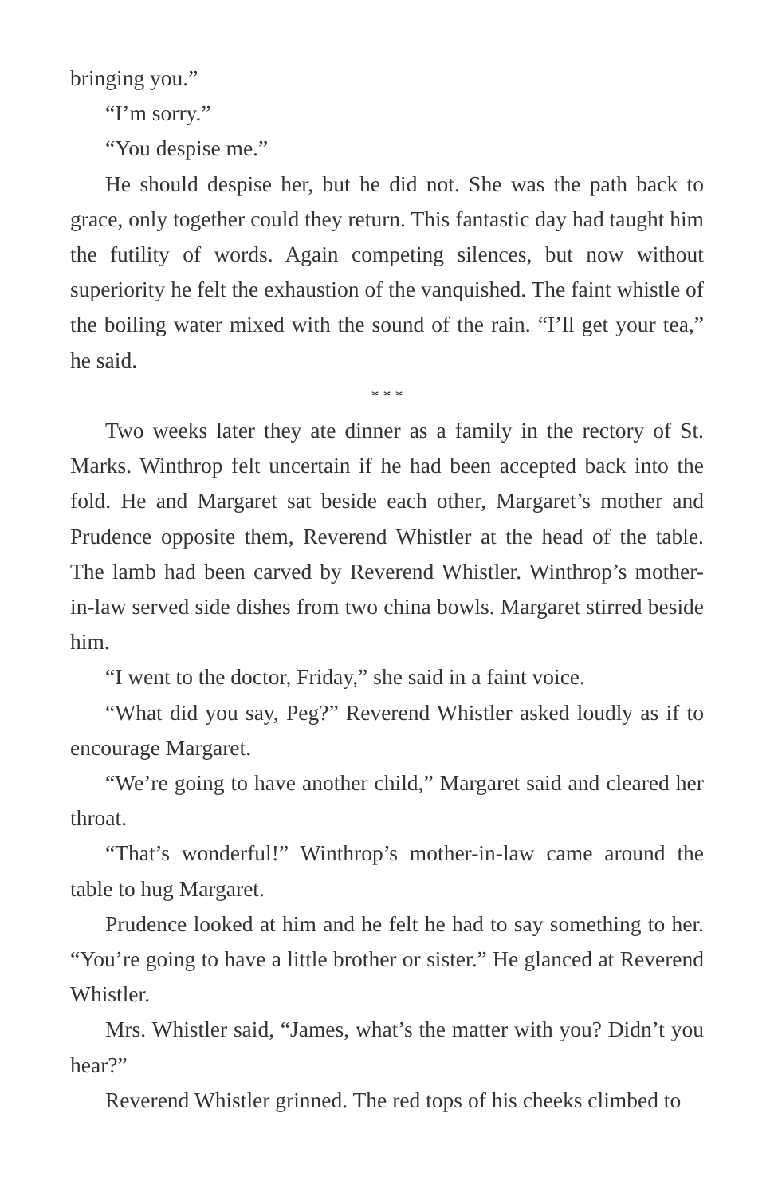bringing you.”
“I’m sorry.”
“You despise me.”
He should despise her, but he did not. She was the path back to grace, only together could they return. This fantastic day had taught him the futility of words. Again competing silences, but now without superiority he felt the exhaustion of the vanquished. The faint whistle of the boiling water mixed with the sound of the rain. “I’ll get your tea,” he said.
* * *
Two weeks later they ate dinner as a family in the rectory of St. Marks. Winthrop felt uncertain if he had been accepted back into the fold. He and Margaret sat beside each other, Margaret’s mother and Prudence opposite them, Reverend Whistler at the head of the table. The lamb had been carved by Reverend Whistler. Winthrop’s mother-in-law served side dishes from two china bowls. Margaret stirred beside him.
“I went to the doctor, Friday,” she said in a faint voice.
“What did you say, Peg?” Reverend Whistler asked loudly as if to encourage Margaret.
“We’re going to have another child,” Margaret said and cleared her throat.
“That’s wonderful!” Winthrop’s mother-in-law came around the table to hug Margaret.
Prudence looked at him and he felt he had to say something to her. “You’re going to have a little brother or sister.” He glanced at Reverend Whistler.
Mrs. Whistler said, “James, what’s the matter with you? Didn’t you hear?”
Reverend Whistler grinned. The red tops of his cheeks climbed to